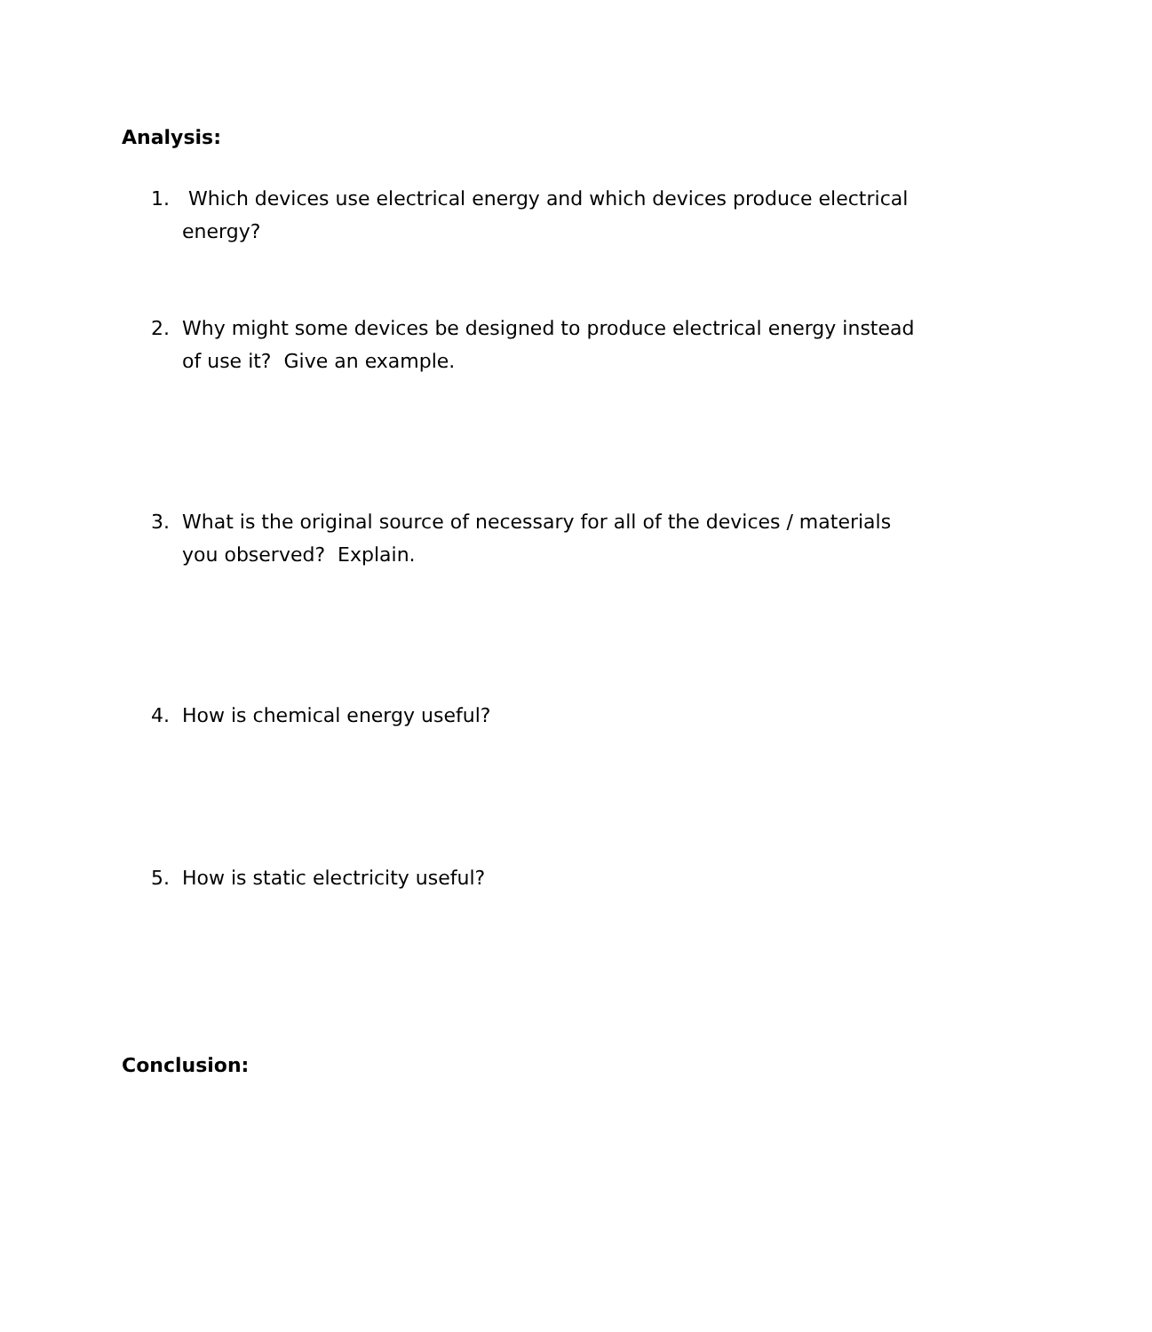Analysis:
1. Which devices use electrical energy and which devices produce electrical energy?
2. Why might some devices be designed to produce electrical energy instead of use it? Give an example.
3. What is the original source of necessary for all of the devices / materials you observed? Explain.
4. How is chemical energy useful?
5. How is static electricity useful?
Conclusion: